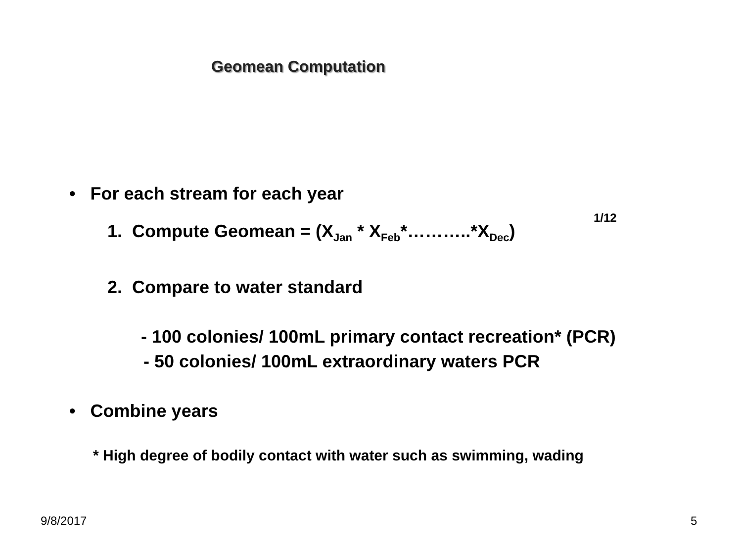Geomean Computation
• For each stream for each year
1/12
1. Compute Geomean = (X<sub>Jan</sub> * X<sub>Feb</sub>*………..*X<sub>Dec</sub>)
2. Compare to water standard
- 100 colonies/ 100mL primary contact recreation* (PCR)
- 50 colonies/ 100mL extraordinary waters PCR
• Combine years
* High degree of bodily contact with water such as swimming, wading
9/8/2017 5